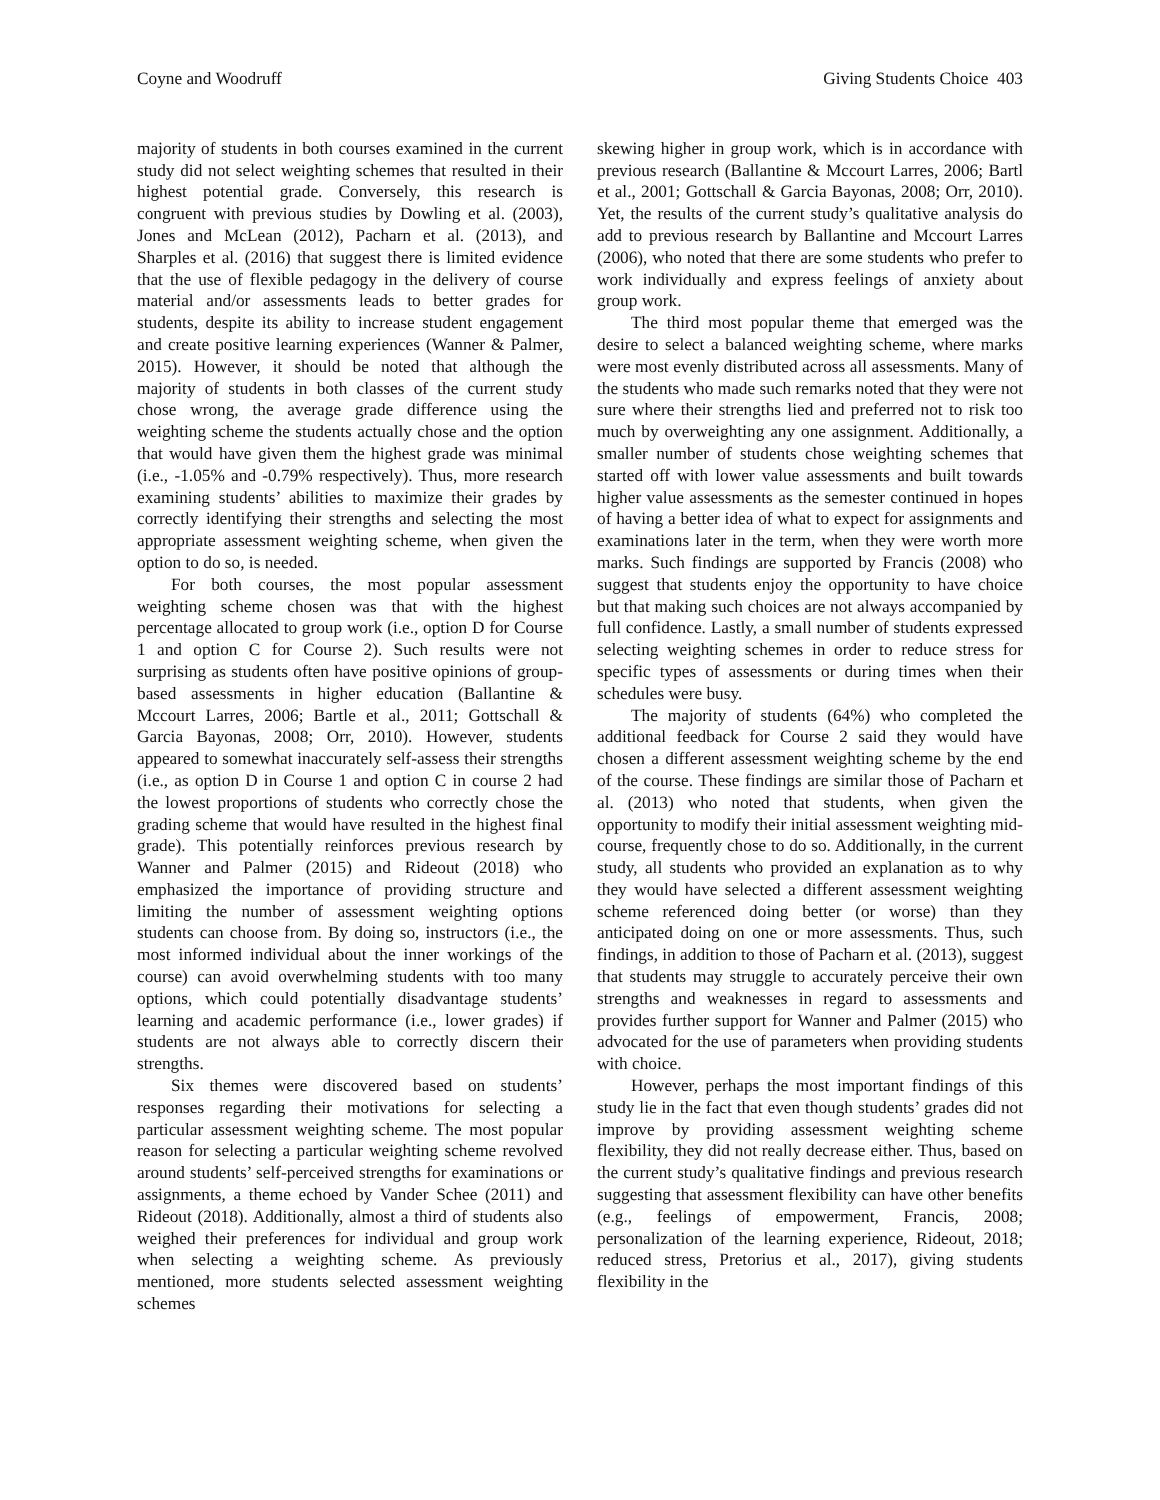Coyne and Woodruff Giving Students Choice 403
majority of students in both courses examined in the current study did not select weighting schemes that resulted in their highest potential grade. Conversely, this research is congruent with previous studies by Dowling et al. (2003), Jones and McLean (2012), Pacharn et al. (2013), and Sharples et al. (2016) that suggest there is limited evidence that the use of flexible pedagogy in the delivery of course material and/or assessments leads to better grades for students, despite its ability to increase student engagement and create positive learning experiences (Wanner & Palmer, 2015). However, it should be noted that although the majority of students in both classes of the current study chose wrong, the average grade difference using the weighting scheme the students actually chose and the option that would have given them the highest grade was minimal (i.e., -1.05% and -0.79% respectively). Thus, more research examining students’ abilities to maximize their grades by correctly identifying their strengths and selecting the most appropriate assessment weighting scheme, when given the option to do so, is needed.
For both courses, the most popular assessment weighting scheme chosen was that with the highest percentage allocated to group work (i.e., option D for Course 1 and option C for Course 2). Such results were not surprising as students often have positive opinions of group-based assessments in higher education (Ballantine & Mccourt Larres, 2006; Bartle et al., 2011; Gottschall & Garcia Bayonas, 2008; Orr, 2010). However, students appeared to somewhat inaccurately self-assess their strengths (i.e., as option D in Course 1 and option C in course 2 had the lowest proportions of students who correctly chose the grading scheme that would have resulted in the highest final grade). This potentially reinforces previous research by Wanner and Palmer (2015) and Rideout (2018) who emphasized the importance of providing structure and limiting the number of assessment weighting options students can choose from. By doing so, instructors (i.e., the most informed individual about the inner workings of the course) can avoid overwhelming students with too many options, which could potentially disadvantage students’ learning and academic performance (i.e., lower grades) if students are not always able to correctly discern their strengths.
Six themes were discovered based on students’ responses regarding their motivations for selecting a particular assessment weighting scheme. The most popular reason for selecting a particular weighting scheme revolved around students’ self-perceived strengths for examinations or assignments, a theme echoed by Vander Schee (2011) and Rideout (2018). Additionally, almost a third of students also weighed their preferences for individual and group work when selecting a weighting scheme. As previously mentioned, more students selected assessment weighting schemes
skewing higher in group work, which is in accordance with previous research (Ballantine & Mccourt Larres, 2006; Bartl et al., 2001; Gottschall & Garcia Bayonas, 2008; Orr, 2010). Yet, the results of the current study’s qualitative analysis do add to previous research by Ballantine and Mccourt Larres (2006), who noted that there are some students who prefer to work individually and express feelings of anxiety about group work.
The third most popular theme that emerged was the desire to select a balanced weighting scheme, where marks were most evenly distributed across all assessments. Many of the students who made such remarks noted that they were not sure where their strengths lied and preferred not to risk too much by overweighting any one assignment. Additionally, a smaller number of students chose weighting schemes that started off with lower value assessments and built towards higher value assessments as the semester continued in hopes of having a better idea of what to expect for assignments and examinations later in the term, when they were worth more marks. Such findings are supported by Francis (2008) who suggest that students enjoy the opportunity to have choice but that making such choices are not always accompanied by full confidence. Lastly, a small number of students expressed selecting weighting schemes in order to reduce stress for specific types of assessments or during times when their schedules were busy.
The majority of students (64%) who completed the additional feedback for Course 2 said they would have chosen a different assessment weighting scheme by the end of the course. These findings are similar those of Pacharn et al. (2013) who noted that students, when given the opportunity to modify their initial assessment weighting mid-course, frequently chose to do so. Additionally, in the current study, all students who provided an explanation as to why they would have selected a different assessment weighting scheme referenced doing better (or worse) than they anticipated doing on one or more assessments. Thus, such findings, in addition to those of Pacharn et al. (2013), suggest that students may struggle to accurately perceive their own strengths and weaknesses in regard to assessments and provides further support for Wanner and Palmer (2015) who advocated for the use of parameters when providing students with choice.
However, perhaps the most important findings of this study lie in the fact that even though students’ grades did not improve by providing assessment weighting scheme flexibility, they did not really decrease either. Thus, based on the current study’s qualitative findings and previous research suggesting that assessment flexibility can have other benefits (e.g., feelings of empowerment, Francis, 2008; personalization of the learning experience, Rideout, 2018; reduced stress, Pretorius et al., 2017), giving students flexibility in the